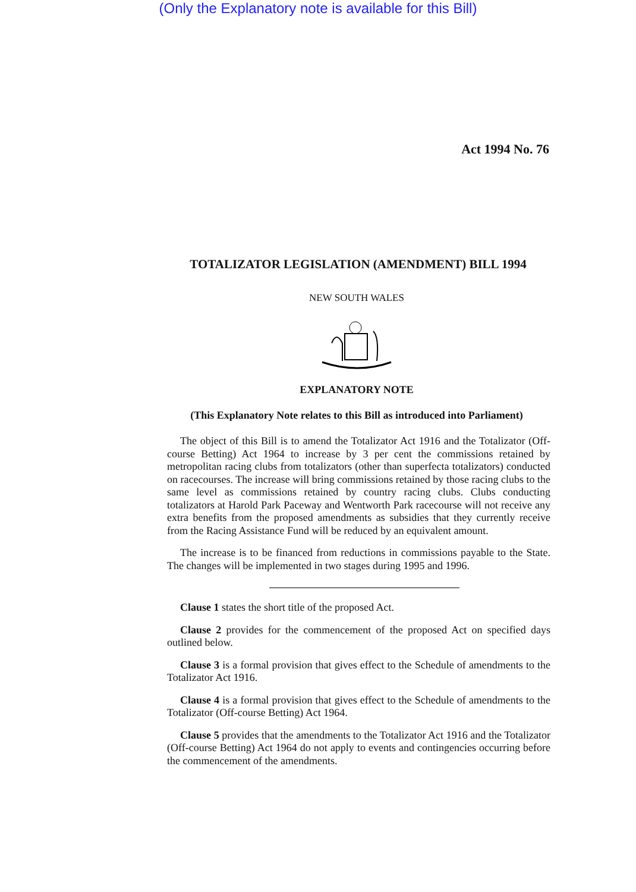(Only the Explanatory note is available for this Bill)
Act 1994 No. 76
TOTALIZATOR LEGISLATION (AMENDMENT) BILL 1994
NEW SOUTH WALES
EXPLANATORY NOTE
(This Explanatory Note relates to this Bill as introduced into Parliament)
The object of this Bill is to amend the Totalizator Act 1916 and the Totalizator (Off-course Betting) Act 1964 to increase by 3 per cent the commissions retained by metropolitan racing clubs from totalizators (other than superfecta totalizators) conducted on racecourses. The increase will bring commissions retained by those racing clubs to the same level as commissions retained by country racing clubs. Clubs conducting totalizators at Harold Park Paceway and Wentworth Park racecourse will not receive any extra benefits from the proposed amendments as subsidies that they currently receive from the Racing Assistance Fund will be reduced by an equivalent amount.
The increase is to be financed from reductions in commissions payable to the State. The changes will be implemented in two stages during 1995 and 1996.
Clause 1 states the short title of the proposed Act.
Clause 2 provides for the commencement of the proposed Act on specified days outlined below.
Clause 3 is a formal provision that gives effect to the Schedule of amendments to the Totalizator Act 1916.
Clause 4 is a formal provision that gives effect to the Schedule of amendments to the Totalizator (Off-course Betting) Act 1964.
Clause 5 provides that the amendments to the Totalizator Act 1916 and the Totalizator (Off-course Betting) Act 1964 do not apply to events and contingencies occurring before the commencement of the amendments.